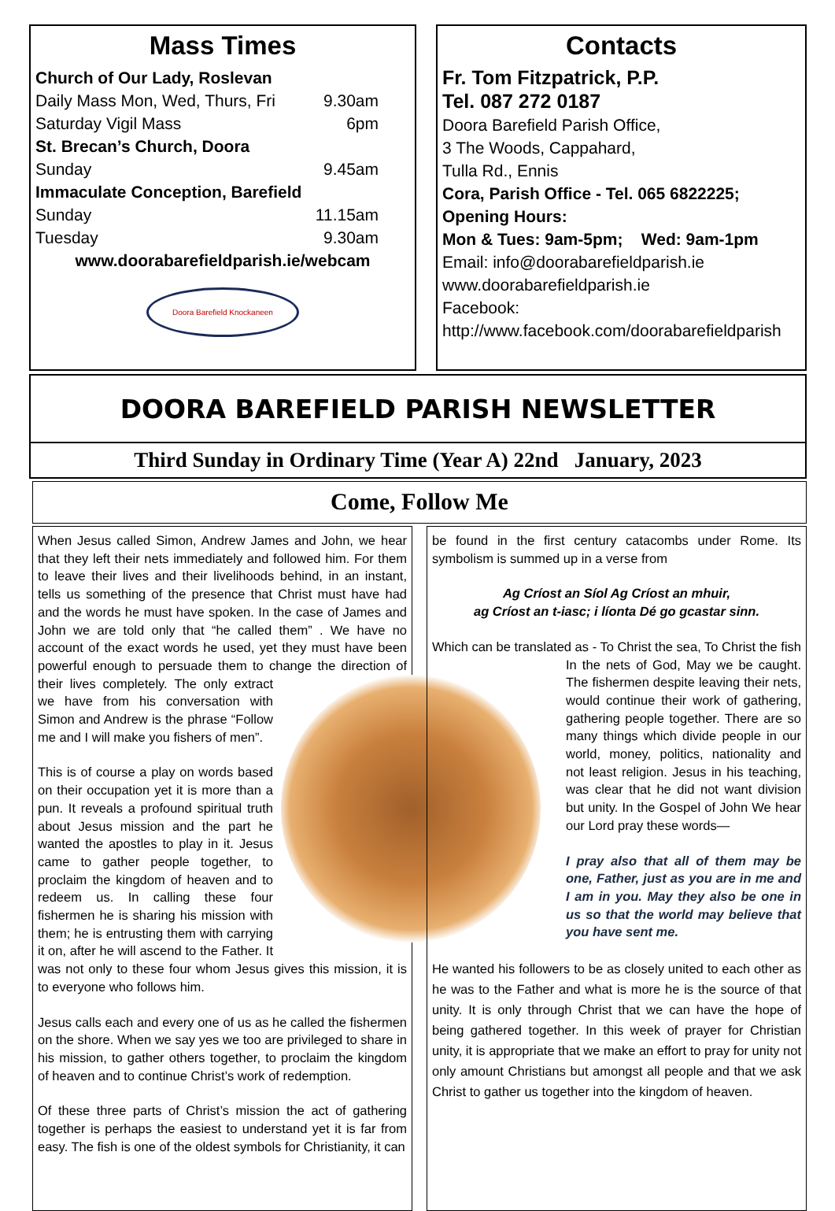Mass Times
Church of Our Lady, Roslevan
Daily Mass Mon, Wed, Thurs, Fri 9.30am
Saturday Vigil Mass 6pm
St. Brecan’s Church, Doora
Sunday 9.45am
Immaculate Conception, Barefield
Sunday 11.15am
Tuesday 9.30am
www.doorabarefieldparish.ie/webcam
Doora Barefield Knockaneen
Contacts
Fr. Tom Fitzpatrick, P.P.
Tel. 087 272 0187
Doora Barefield Parish Office,
3 The Woods, Cappahard,
Tulla Rd., Ennis
Cora, Parish Office - Tel. 065 6822225;
Opening Hours:
Mon & Tues: 9am-5pm; Wed: 9am-1pm
Email: info@doorabarefieldparish.ie
www.doorabarefieldparish.ie
Facebook:
http://www.facebook.com/doorabarefieldparish
DOORA BAREFIELD PARISH NEWSLETTER
Third Sunday in Ordinary Time (Year A) 22nd January, 2023
Come, Follow Me
When Jesus called Simon, Andrew James and John, we hear that they left their nets immediately and followed him. For them to leave their lives and their livelihoods behind, in an instant, tells us something of the presence that Christ must have had and the words he must have spoken. In the case of James and John we are told only that “he called them” . We have no account of the exact words he used, yet they must have been powerful enough to persuade them to change the direction of their lives completely. The only extract we have from his conversation with Simon and Andrew is the phrase “Follow me and I will make you fishers of men”.
This is of course a play on words based on their occupation yet it is more than a pun. It reveals a profound spiritual truth about Jesus mission and the part he wanted the apostles to play in it. Jesus came to gather people together, to proclaim the kingdom of heaven and to redeem us. In calling these four fishermen he is sharing his mission with them; he is entrusting them with carrying it on, after he will ascend to the Father. It was not only to these four whom Jesus gives this mission, it is to everyone who follows him.
Jesus calls each and every one of us as he called the fishermen on the shore. When we say yes we too are privileged to share in his mission, to gather others together, to proclaim the kingdom of heaven and to continue Christ’s work of redemption.
Of these three parts of Christ’s mission the act of gathering together is perhaps the easiest to understand yet it is far from easy. The fish is one of the oldest symbols for Christianity, it can
be found in the first century catacombs under Rome. Its symbolism is summed up in a verse from
Ag Críost an Síol Ag Críost an mhuir,
ag Críost an t-iasc; i líonta Dé go gcastar sinn.
Which can be translated as - To Christ the sea, To Christ the fish In the nets of God, May we be caught. The fishermen despite leaving their nets, would continue their work of gathering, gathering people together. There are so many things which divide people in our world, money, politics, nationality and not least religion. Jesus in his teaching, was clear that he did not want division but unity. In the Gospel of John We hear our Lord pray these words—
I pray also that all of them may be one, Father, just as you are in me and I am in you. May they also be one in us so that the world may believe that you have sent me.
He wanted his followers to be as closely united to each other as he was to the Father and what is more he is the source of that unity. It is only through Christ that we can have the hope of being gathered together. In this week of prayer for Christian unity, it is appropriate that we make an effort to pray for unity not only amount Christians but amongst all people and that we ask Christ to gather us together into the kingdom of heaven.